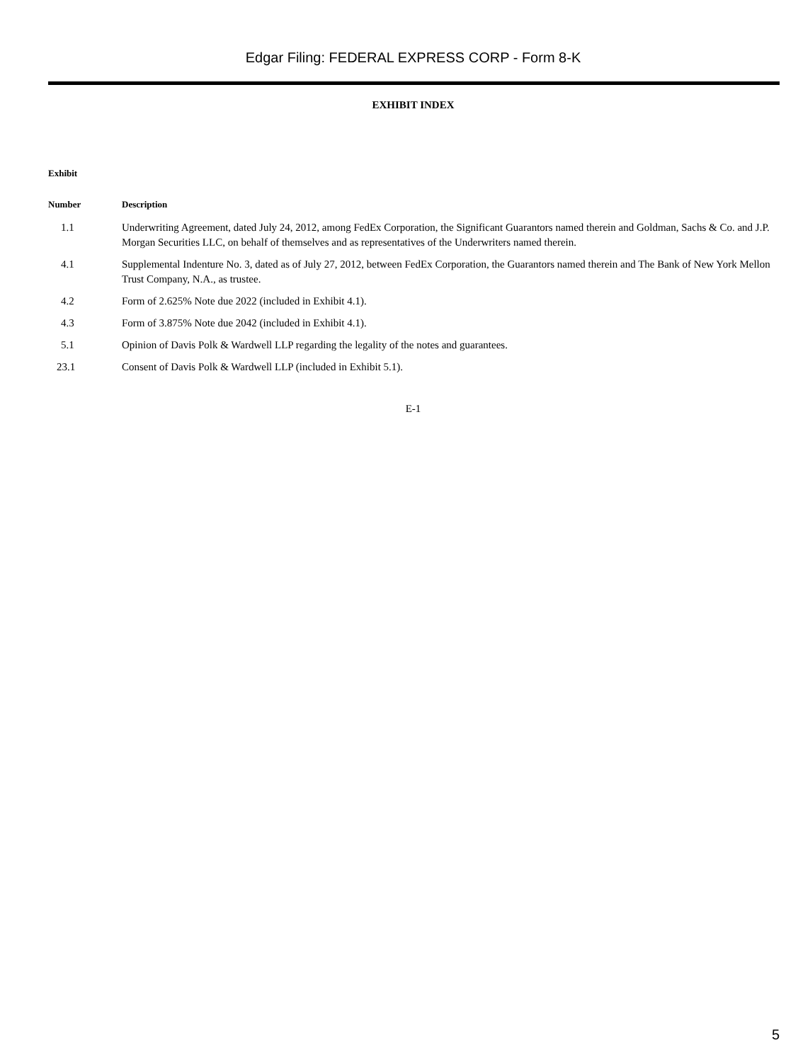Edgar Filing: FEDERAL EXPRESS CORP - Form 8-K
EXHIBIT INDEX
| Exhibit | |
| --- | --- |
| Number | Description |
| 1.1 | Underwriting Agreement, dated July 24, 2012, among FedEx Corporation, the Significant Guarantors named therein and Goldman, Sachs & Co. and J.P. Morgan Securities LLC, on behalf of themselves and as representatives of the Underwriters named therein. |
| 4.1 | Supplemental Indenture No. 3, dated as of July 27, 2012, between FedEx Corporation, the Guarantors named therein and The Bank of New York Mellon Trust Company, N.A., as trustee. |
| 4.2 | Form of 2.625% Note due 2022 (included in Exhibit 4.1). |
| 4.3 | Form of 3.875% Note due 2042 (included in Exhibit 4.1). |
| 5.1 | Opinion of Davis Polk & Wardwell LLP regarding the legality of the notes and guarantees. |
| 23.1 | Consent of Davis Polk & Wardwell LLP (included in Exhibit 5.1). |
E-1
5